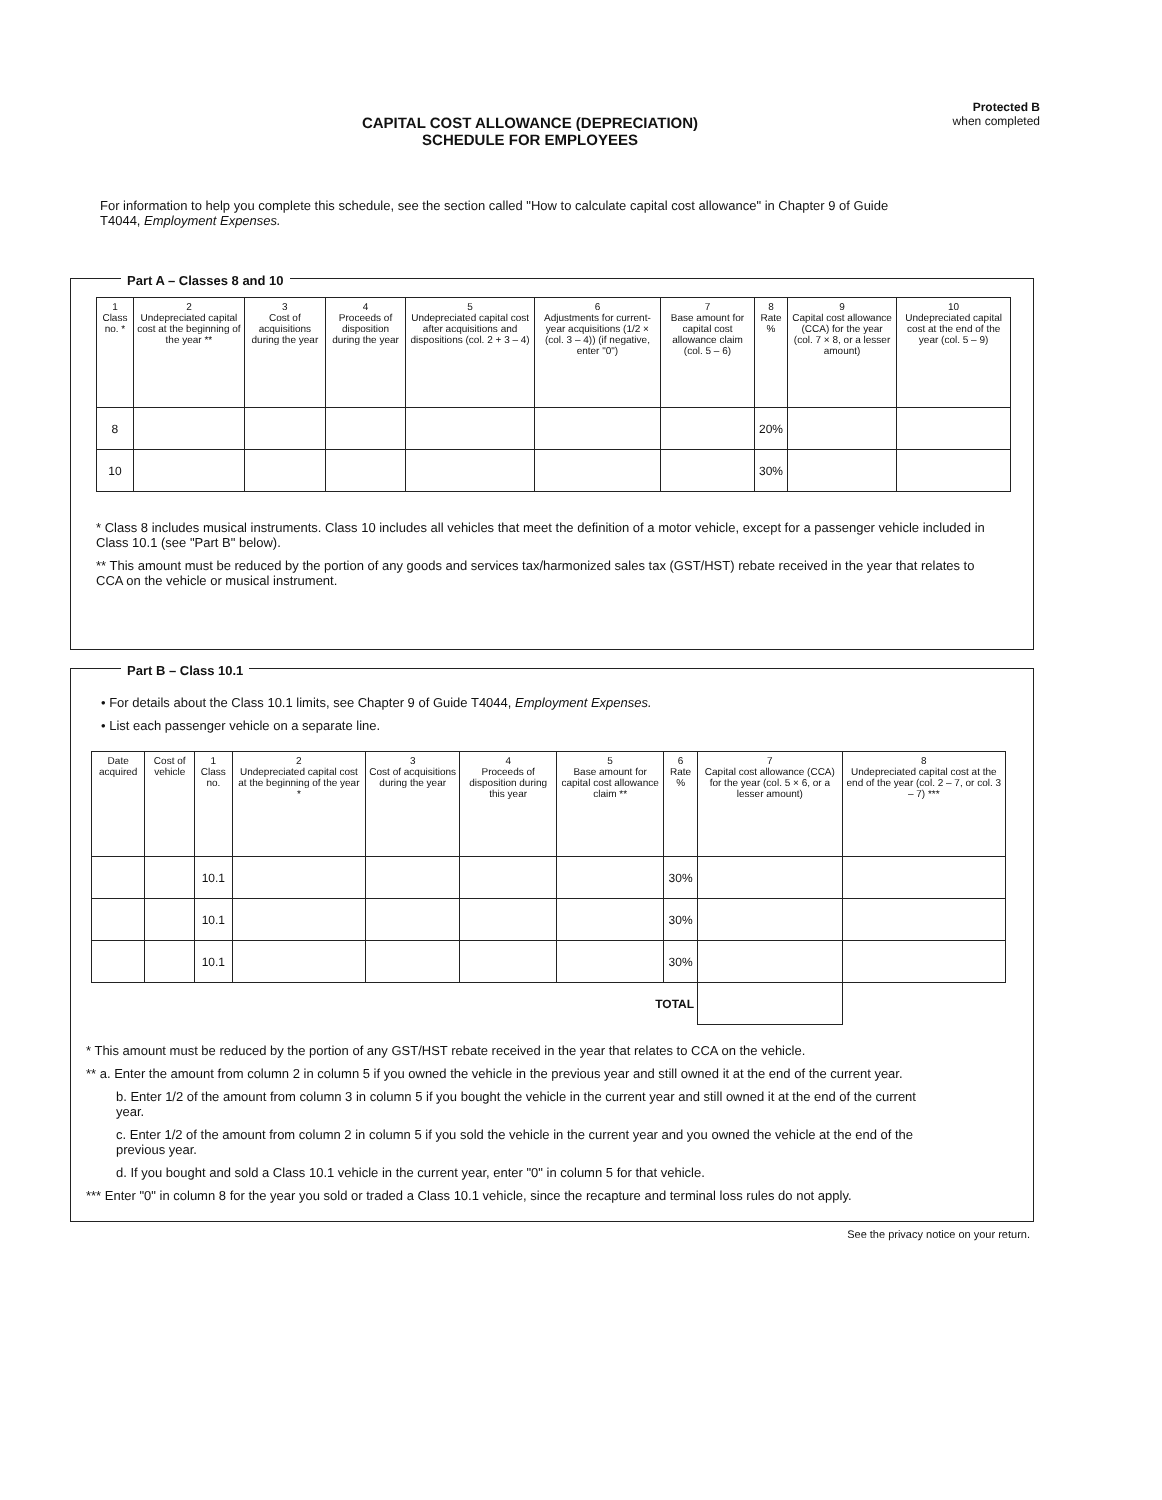CAPITAL COST ALLOWANCE (DEPRECIATION)
SCHEDULE FOR EMPLOYEES
Protected B
when completed
For information to help you complete this schedule, see the section called "How to calculate capital cost allowance" in Chapter 9 of Guide T4044, Employment Expenses.
Part A – Classes 8 and 10
| 1 Class no. * | 2 Undepreciated capital cost at the beginning of the year ** | 3 Cost of acquisitions during the year | 4 Proceeds of disposition during the year | 5 Undepreciated capital cost after acquisitions and dispositions (col. 2 + 3 – 4) | 6 Adjustments for current-year acquisitions (1/2 × (col. 3 – 4)) (if negative, enter "0") | 7 Base amount for capital cost allowance claim (col. 5 – 6) | 8 Rate % | 9 Capital cost allowance (CCA) for the year (col. 7 × 8, or a lesser amount) | 10 Undepreciated capital cost at the end of the year (col. 5 – 9) |
| --- | --- | --- | --- | --- | --- | --- | --- | --- | --- |
| 8 | | | | | | | 20% | | |
| 10 | | | | | | | 30% | | |
* Class 8 includes musical instruments. Class 10 includes all vehicles that meet the definition of a motor vehicle, except for a passenger vehicle included in Class 10.1 (see "Part B" below).
** This amount must be reduced by the portion of any goods and services tax/harmonized sales tax (GST/HST) rebate received in the year that relates to CCA on the vehicle or musical instrument.
Part B – Class 10.1
• For details about the Class 10.1 limits, see Chapter 9 of Guide T4044, Employment Expenses.
• List each passenger vehicle on a separate line.
| Date acquired | Cost of vehicle | 1 Class no. | 2 Undepreciated capital cost at the beginning of the year * | 3 Cost of acquisitions during the year | 4 Proceeds of disposition during this year | 5 Base amount for capital cost allowance claim ** | 6 Rate % | 7 Capital cost allowance (CCA) for the year (col. 5 × 6, or a lesser amount) | 8 Undepreciated capital cost at the end of the year (col. 2 – 7, or col. 3 – 7) *** |
| --- | --- | --- | --- | --- | --- | --- | --- | --- | --- |
| | | 10.1 | | | | | 30% | | |
| | | 10.1 | | | | | 30% | | |
| | | 10.1 | | | | | 30% | | |
| TOTAL | | | | | | | | | |
* This amount must be reduced by the portion of any GST/HST rebate received in the year that relates to CCA on the vehicle.
** a. Enter the amount from column 2 in column 5 if you owned the vehicle in the previous year and still owned it at the end of the current year.
b. Enter 1/2 of the amount from column 3 in column 5 if you bought the vehicle in the current year and still owned it at the end of the current year.
c. Enter 1/2 of the amount from column 2 in column 5 if you sold the vehicle in the current year and you owned the vehicle at the end of the previous year.
d. If you bought and sold a Class 10.1 vehicle in the current year, enter "0" in column 5 for that vehicle.
*** Enter "0" in column 8 for the year you sold or traded a Class 10.1 vehicle, since the recapture and terminal loss rules do not apply.
See the privacy notice on your return.